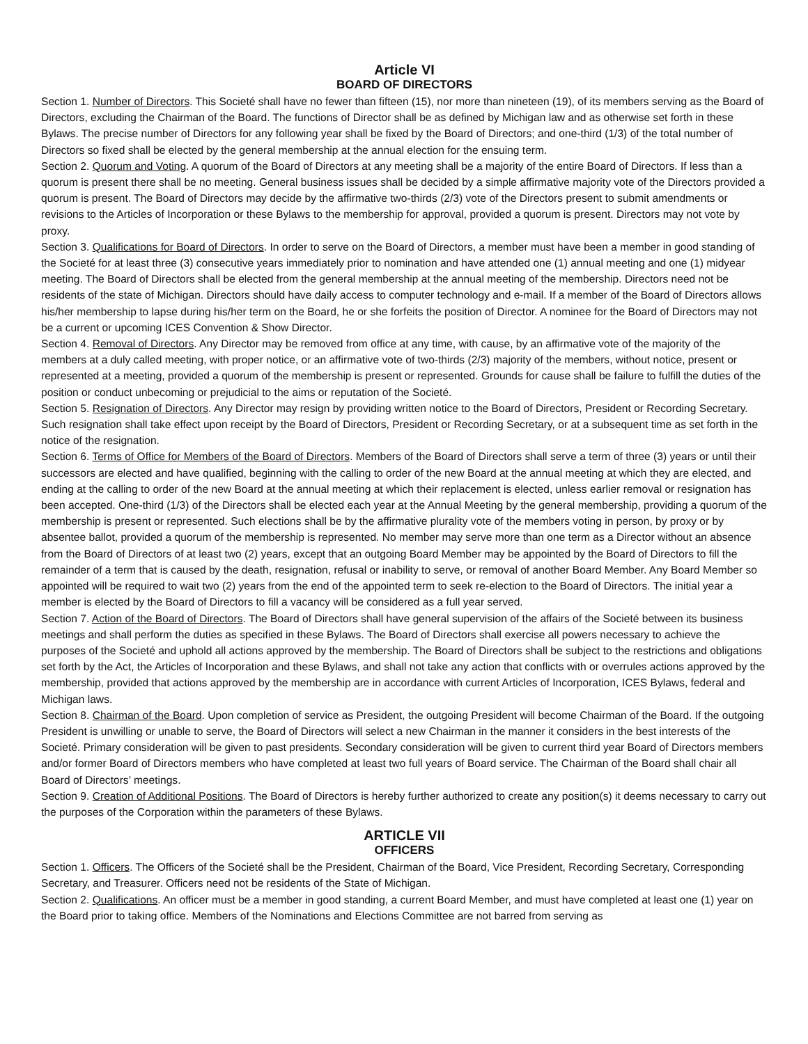Article VI
BOARD OF DIRECTORS
Section 1. Number of Directors. This Societé shall have no fewer than fifteen (15), nor more than nineteen (19), of its members serving as the Board of Directors, excluding the Chairman of the Board. The functions of Director shall be as defined by Michigan law and as otherwise set forth in these Bylaws. The precise number of Directors for any following year shall be fixed by the Board of Directors; and one-third (1/3) of the total number of Directors so fixed shall be elected by the general membership at the annual election for the ensuing term.
Section 2. Quorum and Voting. A quorum of the Board of Directors at any meeting shall be a majority of the entire Board of Directors. If less than a quorum is present there shall be no meeting. General business issues shall be decided by a simple affirmative majority vote of the Directors provided a quorum is present. The Board of Directors may decide by the affirmative two-thirds (2/3) vote of the Directors present to submit amendments or revisions to the Articles of Incorporation or these Bylaws to the membership for approval, provided a quorum is present. Directors may not vote by proxy.
Section 3. Qualifications for Board of Directors. In order to serve on the Board of Directors, a member must have been a member in good standing of the Societé for at least three (3) consecutive years immediately prior to nomination and have attended one (1) annual meeting and one (1) midyear meeting. The Board of Directors shall be elected from the general membership at the annual meeting of the membership. Directors need not be residents of the state of Michigan. Directors should have daily access to computer technology and e-mail. If a member of the Board of Directors allows his/her membership to lapse during his/her term on the Board, he or she forfeits the position of Director. A nominee for the Board of Directors may not be a current or upcoming ICES Convention & Show Director.
Section 4. Removal of Directors. Any Director may be removed from office at any time, with cause, by an affirmative vote of the majority of the members at a duly called meeting, with proper notice, or an affirmative vote of two-thirds (2/3) majority of the members, without notice, present or represented at a meeting, provided a quorum of the membership is present or represented. Grounds for cause shall be failure to fulfill the duties of the position or conduct unbecoming or prejudicial to the aims or reputation of the Societé.
Section 5. Resignation of Directors. Any Director may resign by providing written notice to the Board of Directors, President or Recording Secretary. Such resignation shall take effect upon receipt by the Board of Directors, President or Recording Secretary, or at a subsequent time as set forth in the notice of the resignation.
Section 6. Terms of Office for Members of the Board of Directors. Members of the Board of Directors shall serve a term of three (3) years or until their successors are elected and have qualified, beginning with the calling to order of the new Board at the annual meeting at which they are elected, and ending at the calling to order of the new Board at the annual meeting at which their replacement is elected, unless earlier removal or resignation has been accepted. One-third (1/3) of the Directors shall be elected each year at the Annual Meeting by the general membership, providing a quorum of the membership is present or represented. Such elections shall be by the affirmative plurality vote of the members voting in person, by proxy or by absentee ballot, provided a quorum of the membership is represented. No member may serve more than one term as a Director without an absence from the Board of Directors of at least two (2) years, except that an outgoing Board Member may be appointed by the Board of Directors to fill the remainder of a term that is caused by the death, resignation, refusal or inability to serve, or removal of another Board Member. Any Board Member so appointed will be required to wait two (2) years from the end of the appointed term to seek re-election to the Board of Directors. The initial year a member is elected by the Board of Directors to fill a vacancy will be considered as a full year served.
Section 7. Action of the Board of Directors. The Board of Directors shall have general supervision of the affairs of the Societé between its business meetings and shall perform the duties as specified in these Bylaws. The Board of Directors shall exercise all powers necessary to achieve the purposes of the Societé and uphold all actions approved by the membership. The Board of Directors shall be subject to the restrictions and obligations set forth by the Act, the Articles of Incorporation and these Bylaws, and shall not take any action that conflicts with or overrules actions approved by the membership, provided that actions approved by the membership are in accordance with current Articles of Incorporation, ICES Bylaws, federal and Michigan laws.
Section 8. Chairman of the Board. Upon completion of service as President, the outgoing President will become Chairman of the Board. If the outgoing President is unwilling or unable to serve, the Board of Directors will select a new Chairman in the manner it considers in the best interests of the Societé. Primary consideration will be given to past presidents. Secondary consideration will be given to current third year Board of Directors members and/or former Board of Directors members who have completed at least two full years of Board service. The Chairman of the Board shall chair all Board of Directors’ meetings.
Section 9. Creation of Additional Positions. The Board of Directors is hereby further authorized to create any position(s) it deems necessary to carry out the purposes of the Corporation within the parameters of these Bylaws.
ARTICLE VII
OFFICERS
Section 1. Officers. The Officers of the Societé shall be the President, Chairman of the Board, Vice President, Recording Secretary, Corresponding Secretary, and Treasurer. Officers need not be residents of the State of Michigan.
Section 2. Qualifications. An officer must be a member in good standing, a current Board Member, and must have completed at least one (1) year on the Board prior to taking office. Members of the Nominations and Elections Committee are not barred from serving as